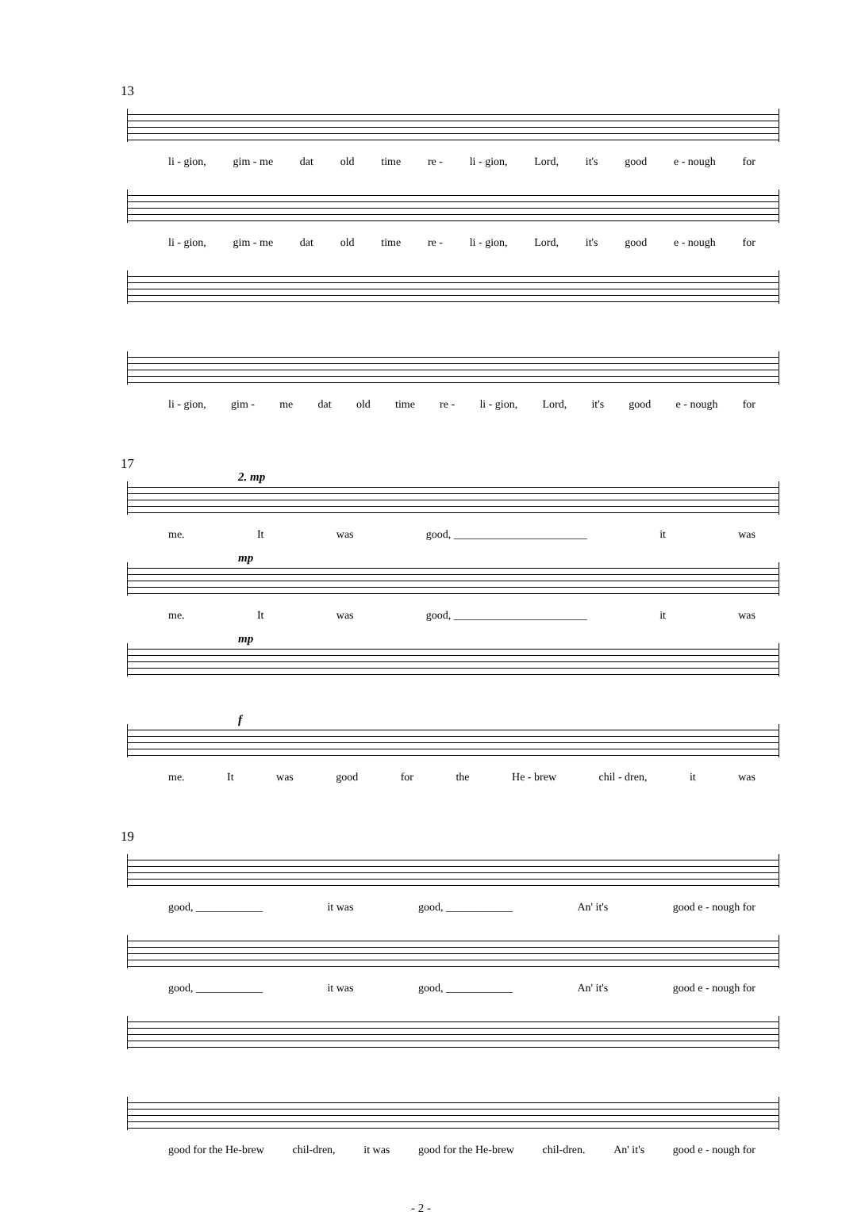13
li - gion, gim - me dat old time re - li - gion, Lord, it's good e - nough for
li - gion, gim - me dat old time re - li - gion, Lord, it's good e - nough for
li - gion, gim - me dat old time re - li - gion, Lord, it's good e - nough for
17
2. mp
me. It was good, ________________________ it was
mp
me. It was good, ________________________ it was
mp
f
me. It was good for the He - brew chil - dren, it was
19
good, ____________ it was good, ____________ An' it's good e - nough for
good, ____________ it was good, ____________ An' it's good e - nough for
good for the He-brew chil-dren, it was good for the He-brew chil-dren. An' it's good e - nough for
- 2 -